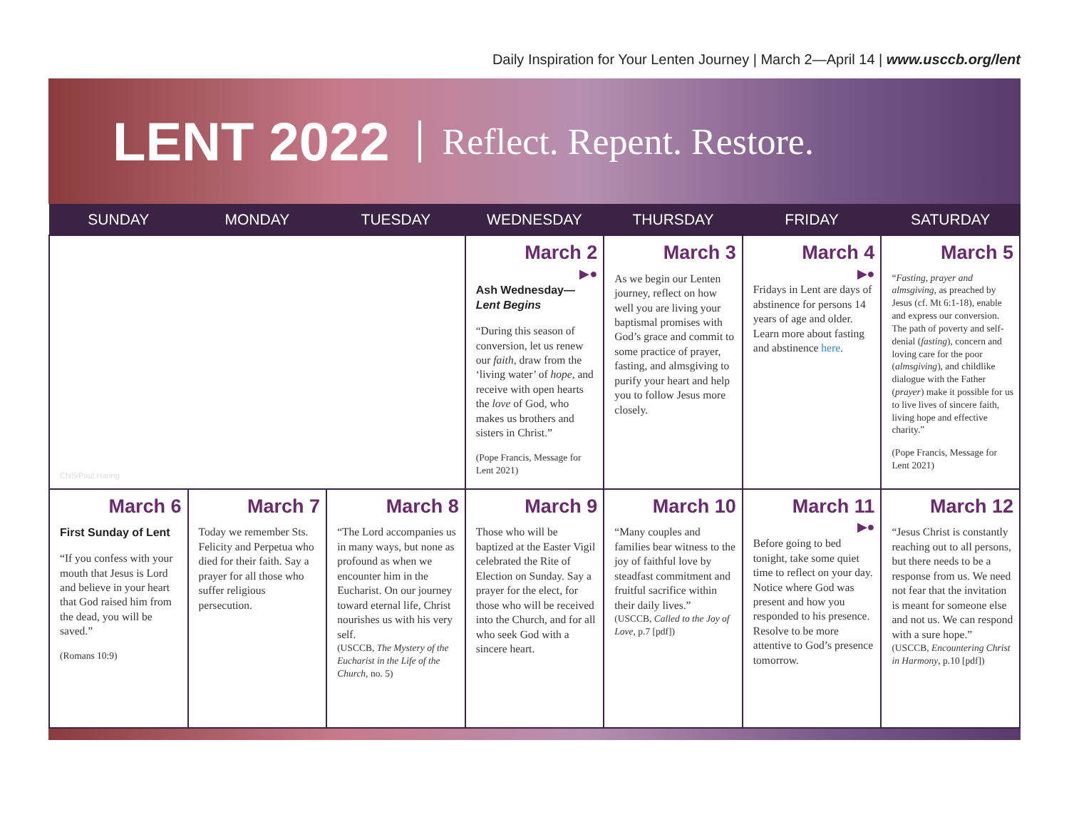Daily Inspiration for Your Lenten Journey | March 2—April 14 | www.usccb.org/lent
LENT 2022 Reflect. Repent. Restore.
| SUNDAY | MONDAY | TUESDAY | WEDNESDAY | THURSDAY | FRIDAY | SATURDAY |
| --- | --- | --- | --- | --- | --- | --- |
| CNS/Paul Haring | | | March 2 ▶● Ash Wednesday— Lent Begins “During this season of conversion, let us renew our faith , draw from the ‘living water’ of hope , and receive with open hearts the love of God, who makes us brothers and sisters in Christ.” (Pope Francis, Message for Lent 2021) | March 3 As we begin our Lenten journey, reflect on how well you are living your baptismal promises with God’s grace and commit to some practice of prayer, fasting, and almsgiving to purify your heart and help you to follow Jesus more closely. | March 4 ▶● Fridays in Lent are days of abstinence for persons 14 years of age and older. Learn more about fasting and abstinence here . | March 5 “ Fasting, prayer and almsgiving , as preached by Jesus (cf. Mt 6:1-18), enable and express our conversion. The path of poverty and self-denial ( fasting ), concern and loving care for the poor ( almsgiving ), and childlike dialogue with the Father ( prayer ) make it possible for us to live lives of sincere faith, living hope and effective charity.” (Pope Francis, Message for Lent 2021) |
| March 6 First Sunday of Lent “If you confess with your mouth that Jesus is Lord and believe in your heart that God raised him from the dead, you will be saved.” (Romans 10:9) | March 7 Today we remember Sts. Felicity and Perpetua who died for their faith. Say a prayer for all those who suffer religious persecution. | March 8 “The Lord accompanies us in many ways, but none as profound as when we encounter him in the Eucharist. On our journey toward eternal life, Christ nourishes us with his very self. (USCCB, The Mystery of the Eucharist in the Life of the Church, no. 5) | March 9 Those who will be baptized at the Easter Vigil celebrated the Rite of Election on Sunday. Say a prayer for the elect, for those who will be received into the Church, and for all who seek God with a sincere heart. | March 10 “Many couples and families bear witness to the joy of faithful love by steadfast commitment and fruitful sacrifice within their daily lives.” (USCCB, Called to the Joy of Love , p.7 [pdf]) | March 11 ▶● Before going to bed tonight, take some quiet time to reflect on your day. Notice where God was present and how you responded to his presence. Resolve to be more attentive to God’s presence tomorrow. | March 12 “Jesus Christ is constantly reaching out to all persons, but there needs to be a response from us. We need not fear that the invitation is meant for someone else and not us. We can respond with a sure hope.” (USCCB, Encountering Christ in Harmony , p.10 [pdf]) |